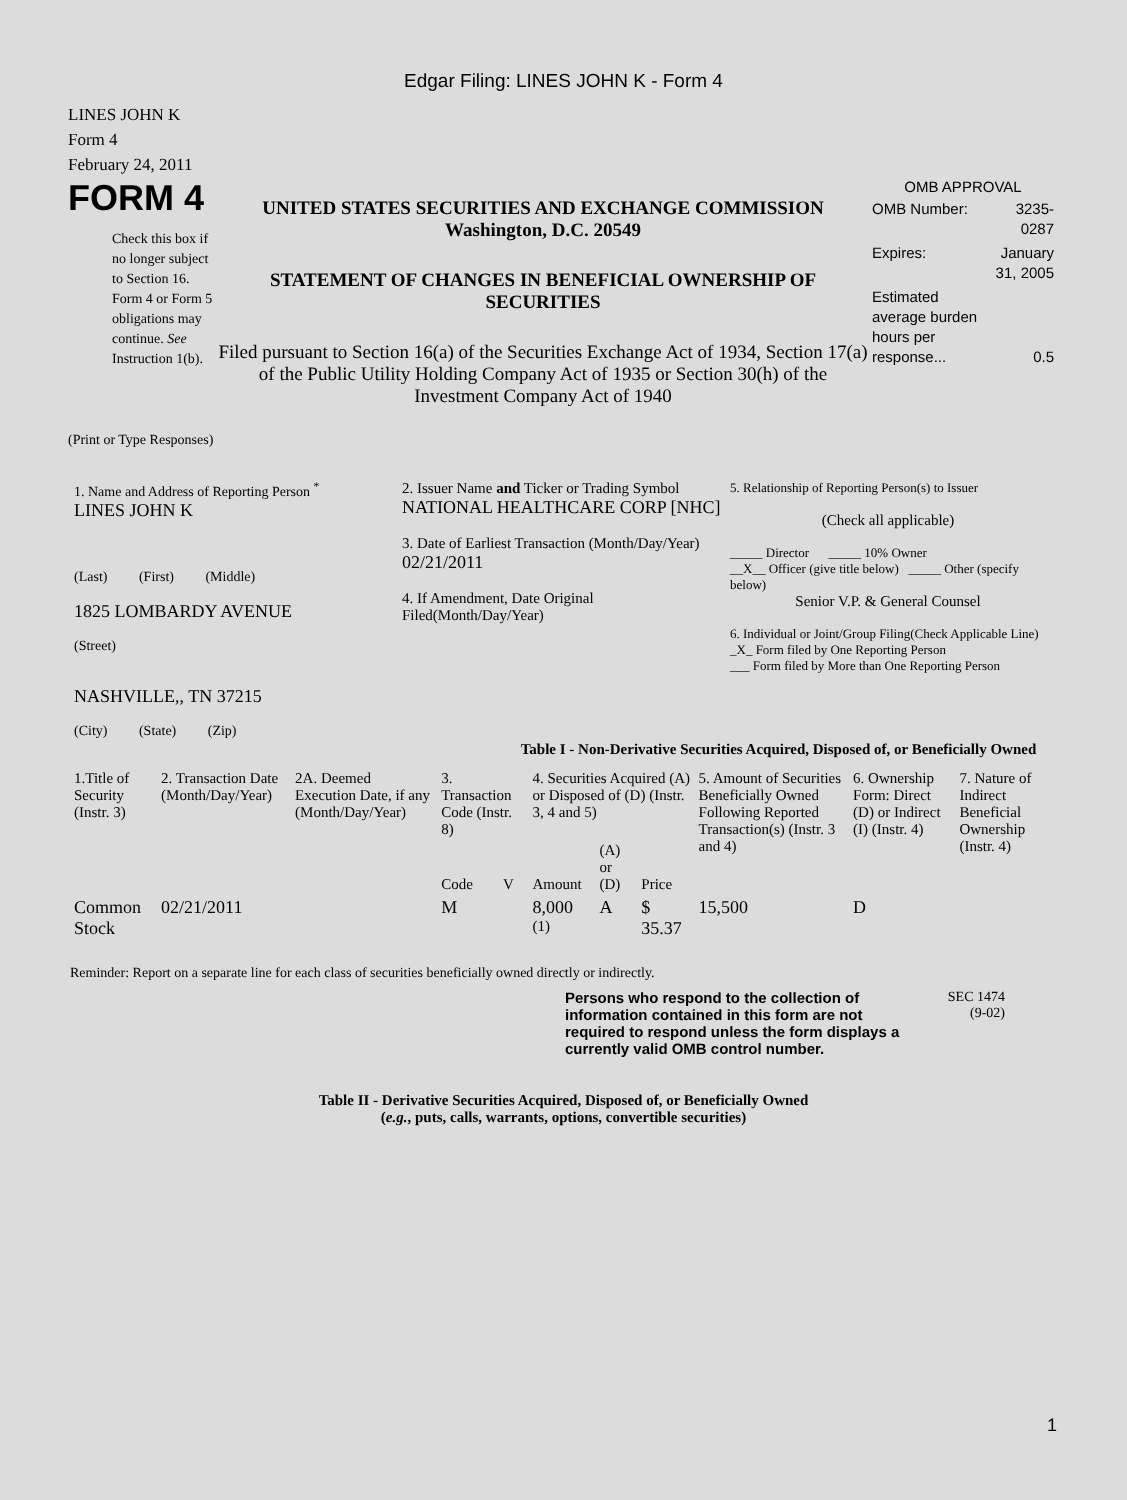Edgar Filing: LINES JOHN K - Form 4
LINES JOHN K
Form 4
February 24, 2011
FORM 4
Check this box if no longer subject to Section 16. Form 4 or Form 5 obligations may continue. See Instruction 1(b).
UNITED STATES SECURITIES AND EXCHANGE COMMISSION
Washington, D.C. 20549
STATEMENT OF CHANGES IN BENEFICIAL OWNERSHIP OF SECURITIES
Filed pursuant to Section 16(a) of the Securities Exchange Act of 1934, Section 17(a) of the Public Utility Holding Company Act of 1935 or Section 30(h) of the Investment Company Act of 1940
OMB APPROVAL
| OMB Number: | 3235-0287 |
| Expires: | January 31, 2005 |
| Estimated average burden hours per response... | 0.5 |
(Print or Type Responses)
| 1. Name and Address of Reporting Person <sup>*</sup> LINES JOHN K (Last) (First) (Middle) 1825 LOMBARDY AVENUE (Street) NASHVILLE,, TN 37215 (City) (State) (Zip) | 2. Issuer Name and Ticker or Trading Symbol NATIONAL HEALTHCARE CORP [NHC] 3. Date of Earliest Transaction (Month/Day/Year) 02/21/2011 4. If Amendment, Date Original Filed(Month/Day/Year) | 5. Relationship of Reporting Person(s) to Issuer (Check all applicable) _____ Director _____ 10% Owner __X__ Officer (give title below) _____ Other (specify below) Senior V.P. & General Counsel 6. Individual or Joint/Group Filing(Check Applicable Line) _X_ Form filed by One Reporting Person ___ Form filed by More than One Reporting Person |
Table I - Non-Derivative Securities Acquired, Disposed of, or Beneficially Owned
| 1.Title of Security (Instr. 3) | 2. Transaction Date (Month/Day/Year) | 2A. Deemed Execution Date, if any (Month/Day/Year) | 3. Transaction Code (Instr. 8) | | 4. Securities Acquired (A) or Disposed of (D) (Instr. 3, 4 and 5) | | | 5. Amount of Securities Beneficially Owned Following Reported Transaction(s) (Instr. 3 and 4) | 6. Ownership Form: Direct (D) or Indirect (I) (Instr. 4) | 7. Nature of Indirect Beneficial Ownership (Instr. 4) |
| | | | Code | V | Amount | (A) or (D) | Price | | | |
| Common Stock | 02/21/2011 | | M | | 8,000 <sup>(1)</sup> | A | $ 35.37 | 15,500 | D | |
Reminder: Report on a separate line for each class of securities beneficially owned directly or indirectly.
Persons who respond to the collection of information contained in this form are not required to respond unless the form displays a currently valid OMB control number.
SEC 1474
(9-02)
Table II - Derivative Securities Acquired, Disposed of, or Beneficially Owned
(e.g., puts, calls, warrants, options, convertible securities)
1